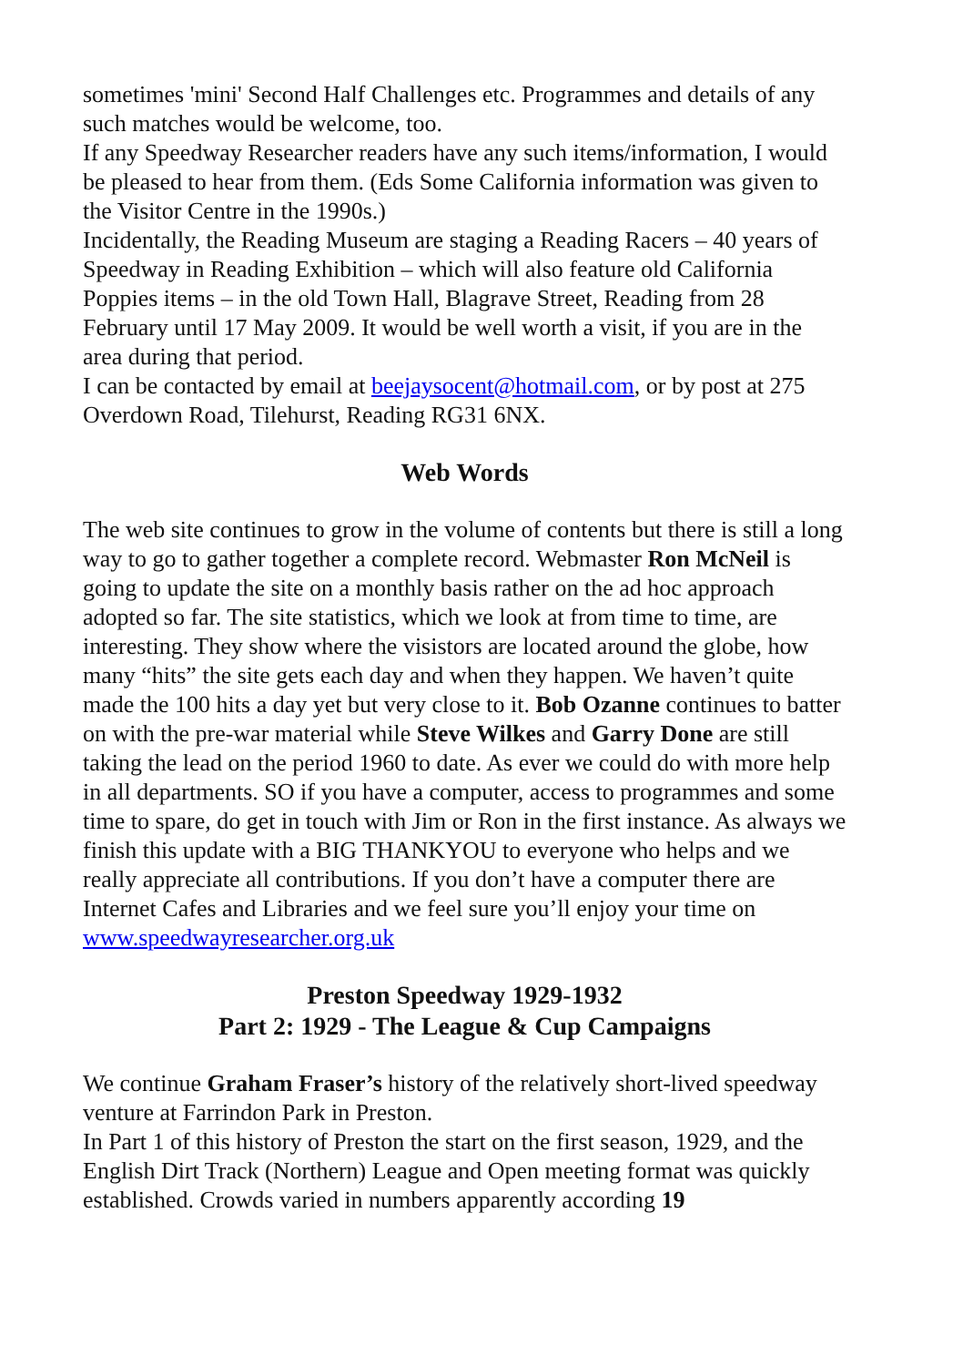sometimes 'mini' Second Half Challenges etc. Programmes and details of any such matches would be welcome, too.
If any Speedway Researcher readers have any such items/information, I would be pleased to hear from them. (Eds Some California information was given to the Visitor Centre in the 1990s.)
Incidentally, the Reading Museum are staging a Reading Racers – 40 years of Speedway in Reading Exhibition – which will also feature old California Poppies items – in the old Town Hall, Blagrave Street, Reading from 28 February until 17 May 2009. It would be well worth a visit, if you are in the area during that period.
I can be contacted by email at beejaysocent@hotmail.com, or by post at 275 Overdown Road, Tilehurst, Reading RG31 6NX.
Web Words
The web site continues to grow in the volume of contents but there is still a long way to go to gather together a complete record. Webmaster Ron McNeil is going to update the site on a monthly basis rather on the ad hoc approach adopted so far. The site statistics, which we look at from time to time, are interesting. They show where the visistors are located around the globe, how many “hits” the site gets each day and when they happen. We haven’t quite made the 100 hits a day yet but very close to it. Bob Ozanne continues to batter on with the pre-war material while Steve Wilkes and Garry Done are still taking the lead on the period 1960 to date. As ever we could do with more help in all departments. SO if you have a computer, access to programmes and some time to spare, do get in touch with Jim or Ron in the first instance. As always we finish this update with a BIG THANKYOU to everyone who helps and we really appreciate all contributions. If you don’t have a computer there are Internet Cafes and Libraries and we feel sure you’ll enjoy your time on www.speedwayresearcher.org.uk
Preston Speedway 1929-1932
Part 2: 1929 - The League & Cup Campaigns
We continue Graham Fraser’s history of the relatively short-lived speedway venture at Farrindon Park in Preston.
In Part 1 of this history of Preston the start on the first season, 1929, and the English Dirt Track (Northern) League and Open meeting format was quickly established. Crowds varied in numbers apparently according 19